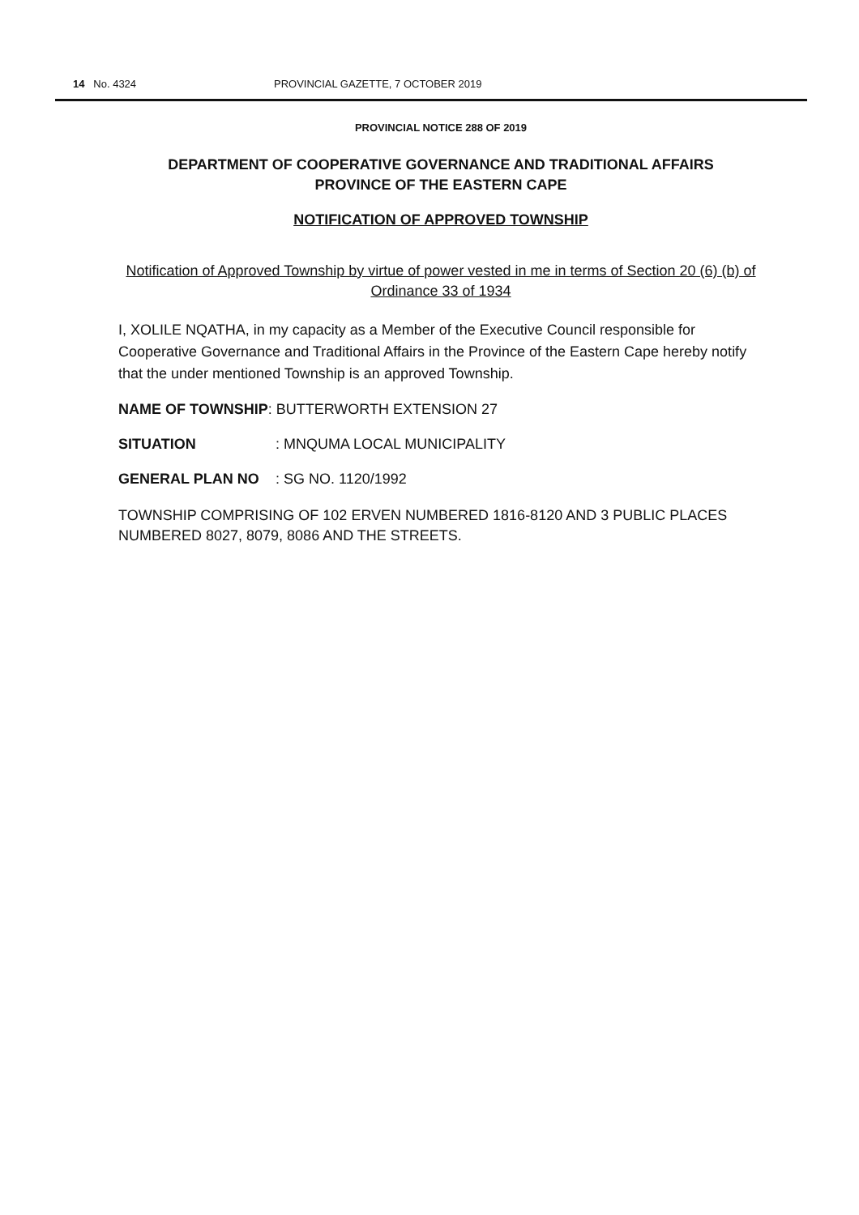14 No. 4324 PROVINCIAL GAZETTE, 7 OCTOBER 2019
PROVINCIAL NOTICE 288 OF 2019
DEPARTMENT OF COOPERATIVE GOVERNANCE AND TRADITIONAL AFFAIRS
PROVINCE OF THE EASTERN CAPE
NOTIFICATION OF APPROVED TOWNSHIP
Notification of Approved Township by virtue of power vested in me in terms of Section 20 (6) (b) of Ordinance 33 of 1934
I, XOLILE NQATHA, in my capacity as a Member of the Executive Council responsible for Cooperative Governance and Traditional Affairs in the Province of the Eastern Cape hereby notify that the under mentioned Township is an approved Township.
NAME OF TOWNSHIP: BUTTERWORTH EXTENSION 27
SITUATION: MNQUMA LOCAL MUNICIPALITY
GENERAL PLAN NO: SG NO. 1120/1992
TOWNSHIP COMPRISING OF 102 ERVEN NUMBERED 1816-8120 AND 3 PUBLIC PLACES NUMBERED 8027, 8079, 8086 AND THE STREETS.